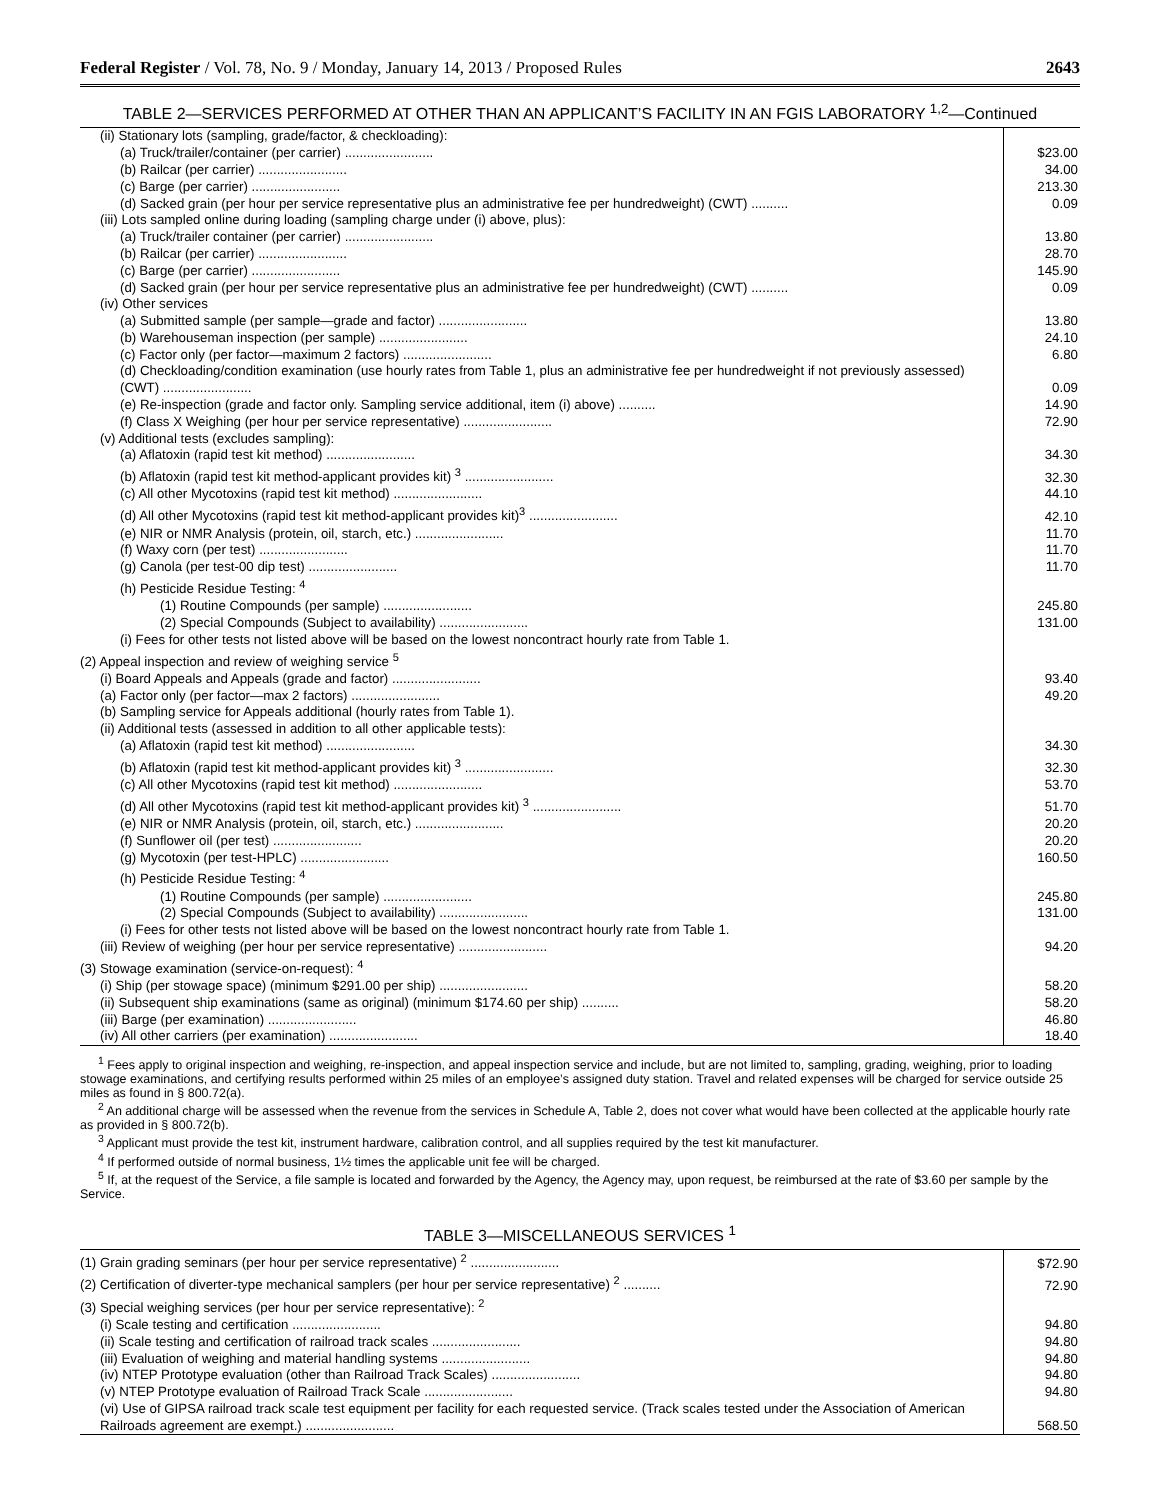Federal Register / Vol. 78, No. 9 / Monday, January 14, 2013 / Proposed Rules 2643
TABLE 2—SERVICES PERFORMED AT OTHER THAN AN APPLICANT’S FACILITY IN AN FGIS LABORATORY <sup>1,2</sup>—Continued
| (ii) Stationary lots (sampling, grade/factor, & checkloading): | |
| (a) Truck/trailer/container (per carrier) ........................ | $23.00 |
| (b) Railcar (per carrier) ........................ | 34.00 |
| (c) Barge (per carrier) ........................ | 213.30 |
| (d) Sacked grain (per hour per service representative plus an administrative fee per hundredweight) (CWT) .......... | 0.09 |
| (iii) Lots sampled online during loading (sampling charge under (i) above, plus): | |
| (a) Truck/trailer container (per carrier) ........................ | 13.80 |
| (b) Railcar (per carrier) ........................ | 28.70 |
| (c) Barge (per carrier) ........................ | 145.90 |
| (d) Sacked grain (per hour per service representative plus an administrative fee per hundredweight) (CWT) .......... | 0.09 |
| (iv) Other services | |
| (a) Submitted sample (per sample—grade and factor) ........................ | 13.80 |
| (b) Warehouseman inspection (per sample) ........................ | 24.10 |
| (c) Factor only (per factor—maximum 2 factors) ........................ | 6.80 |
| (d) Checkloading/condition examination (use hourly rates from Table 1, plus an administrative fee per hundredweight if not previously assessed) (CWT) ........................ | 0.09 |
| (e) Re-inspection (grade and factor only. Sampling service additional, item (i) above) .......... | 14.90 |
| (f) Class X Weighing (per hour per service representative) ........................ | 72.90 |
| (v) Additional tests (excludes sampling): | |
| (a) Aflatoxin (rapid test kit method) ........................ | 34.30 |
| (b) Aflatoxin (rapid test kit method-applicant provides kit) <sup>3</sup> ........................ | 32.30 |
| (c) All other Mycotoxins (rapid test kit method) ........................ | 44.10 |
| (d) All other Mycotoxins (rapid test kit method-applicant provides kit)<sup>3</sup> ........................ | 42.10 |
| (e) NIR or NMR Analysis (protein, oil, starch, etc.) ........................ | 11.70 |
| (f) Waxy corn (per test) ........................ | 11.70 |
| (g) Canola (per test-00 dip test) ........................ | 11.70 |
| (h) Pesticide Residue Testing: <sup>4</sup> | |
| (1) Routine Compounds (per sample) ........................ | 245.80 |
| (2) Special Compounds (Subject to availability) ........................ | 131.00 |
| (i) Fees for other tests not listed above will be based on the lowest noncontract hourly rate from Table 1. | |
| (2) Appeal inspection and review of weighing service <sup>5</sup> | |
| (i) Board Appeals and Appeals (grade and factor) ........................ | 93.40 |
| (a) Factor only (per factor—max 2 factors) ........................ | 49.20 |
| (b) Sampling service for Appeals additional (hourly rates from Table 1). | |
| (ii) Additional tests (assessed in addition to all other applicable tests): | |
| (a) Aflatoxin (rapid test kit method) ........................ | 34.30 |
| (b) Aflatoxin (rapid test kit method-applicant provides kit) <sup>3</sup> ........................ | 32.30 |
| (c) All other Mycotoxins (rapid test kit method) ........................ | 53.70 |
| (d) All other Mycotoxins (rapid test kit method-applicant provides kit) <sup>3</sup> ........................ | 51.70 |
| (e) NIR or NMR Analysis (protein, oil, starch, etc.) ........................ | 20.20 |
| (f) Sunflower oil (per test) ........................ | 20.20 |
| (g) Mycotoxin (per test-HPLC) ........................ | 160.50 |
| (h) Pesticide Residue Testing: <sup>4</sup> | |
| (1) Routine Compounds (per sample) ........................ | 245.80 |
| (2) Special Compounds (Subject to availability) ........................ | 131.00 |
| (i) Fees for other tests not listed above will be based on the lowest noncontract hourly rate from Table 1. | |
| (iii) Review of weighing (per hour per service representative) ........................ | 94.20 |
| (3) Stowage examination (service-on-request): <sup>4</sup> | |
| (i) Ship (per stowage space) (minimum $291.00 per ship) ........................ | 58.20 |
| (ii) Subsequent ship examinations (same as original) (minimum $174.60 per ship) .......... | 58.20 |
| (iii) Barge (per examination) ........................ | 46.80 |
| (iv) All other carriers (per examination) ........................ | 18.40 |
<sup>1</sup> Fees apply to original inspection and weighing, re-inspection, and appeal inspection service and include, but are not limited to, sampling, grading, weighing, prior to loading stowage examinations, and certifying results performed within 25 miles of an employee’s assigned duty station. Travel and related expenses will be charged for service outside 25 miles as found in § 800.72(a).
<sup>2</sup> An additional charge will be assessed when the revenue from the services in Schedule A, Table 2, does not cover what would have been collected at the applicable hourly rate as provided in § 800.72(b).
<sup>3</sup> Applicant must provide the test kit, instrument hardware, calibration control, and all supplies required by the test kit manufacturer.
<sup>4</sup> If performed outside of normal business, 1½ times the applicable unit fee will be charged.
<sup>5</sup> If, at the request of the Service, a file sample is located and forwarded by the Agency, the Agency may, upon request, be reimbursed at the rate of $3.60 per sample by the Service.
TABLE 3—MISCELLANEOUS SERVICES <sup>1</sup>
| (1) Grain grading seminars (per hour per service representative) <sup>2</sup> ........................ | $72.90 |
| (2) Certification of diverter-type mechanical samplers (per hour per service representative) <sup>2</sup> .......... | 72.90 |
| (3) Special weighing services (per hour per service representative): <sup>2</sup> | |
| (i) Scale testing and certification ........................ | 94.80 |
| (ii) Scale testing and certification of railroad track scales ........................ | 94.80 |
| (iii) Evaluation of weighing and material handling systems ........................ | 94.80 |
| (iv) NTEP Prototype evaluation (other than Railroad Track Scales) ........................ | 94.80 |
| (v) NTEP Prototype evaluation of Railroad Track Scale ........................ | 94.80 |
| (vi) Use of GIPSA railroad track scale test equipment per facility for each requested service. (Track scales tested under the Association of American Railroads agreement are exempt.) ........................ | 568.50 |